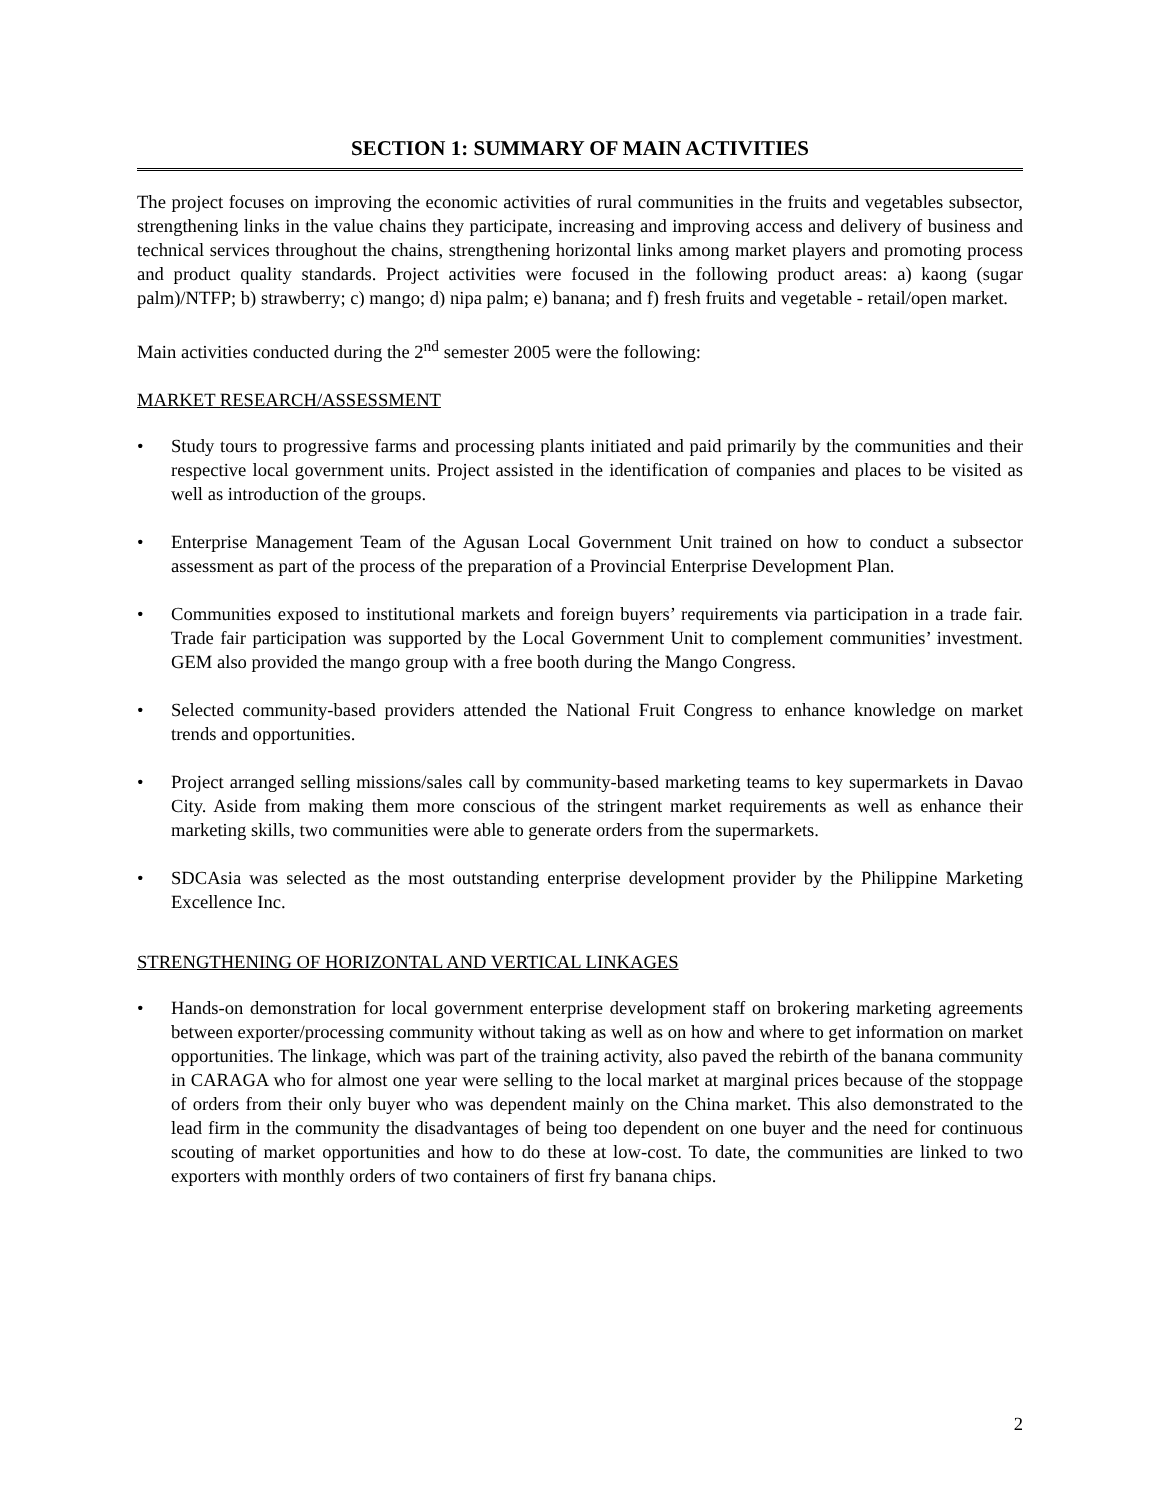SECTION 1: SUMMARY OF MAIN ACTIVITIES
The project focuses on improving the economic activities of rural communities in the fruits and vegetables subsector, strengthening links in the value chains they participate, increasing and improving access and delivery of business and technical services throughout the chains, strengthening horizontal links among market players and promoting process and product quality standards. Project activities were focused in the following product areas: a) kaong (sugar palm)/NTFP; b) strawberry; c) mango; d) nipa palm; e) banana; and f) fresh fruits and vegetable - retail/open market.
Main activities conducted during the 2<sup>nd</sup> semester 2005 were the following:
MARKET RESEARCH/ASSESSMENT
• Study tours to progressive farms and processing plants initiated and paid primarily by the communities and their respective local government units. Project assisted in the identification of companies and places to be visited as well as introduction of the groups.
• Enterprise Management Team of the Agusan Local Government Unit trained on how to conduct a subsector assessment as part of the process of the preparation of a Provincial Enterprise Development Plan.
• Communities exposed to institutional markets and foreign buyers’ requirements via participation in a trade fair. Trade fair participation was supported by the Local Government Unit to complement communities’ investment. GEM also provided the mango group with a free booth during the Mango Congress.
• Selected community-based providers attended the National Fruit Congress to enhance knowledge on market trends and opportunities.
• Project arranged selling missions/sales call by community-based marketing teams to key supermarkets in Davao City. Aside from making them more conscious of the stringent market requirements as well as enhance their marketing skills, two communities were able to generate orders from the supermarkets.
• SDCAsia was selected as the most outstanding enterprise development provider by the Philippine Marketing Excellence Inc.
STRENGTHENING OF HORIZONTAL AND VERTICAL LINKAGES
• Hands-on demonstration for local government enterprise development staff on brokering marketing agreements between exporter/processing community without taking as well as on how and where to get information on market opportunities. The linkage, which was part of the training activity, also paved the rebirth of the banana community in CARAGA who for almost one year were selling to the local market at marginal prices because of the stoppage of orders from their only buyer who was dependent mainly on the China market. This also demonstrated to the lead firm in the community the disadvantages of being too dependent on one buyer and the need for continuous scouting of market opportunities and how to do these at low-cost. To date, the communities are linked to two exporters with monthly orders of two containers of first fry banana chips.
2